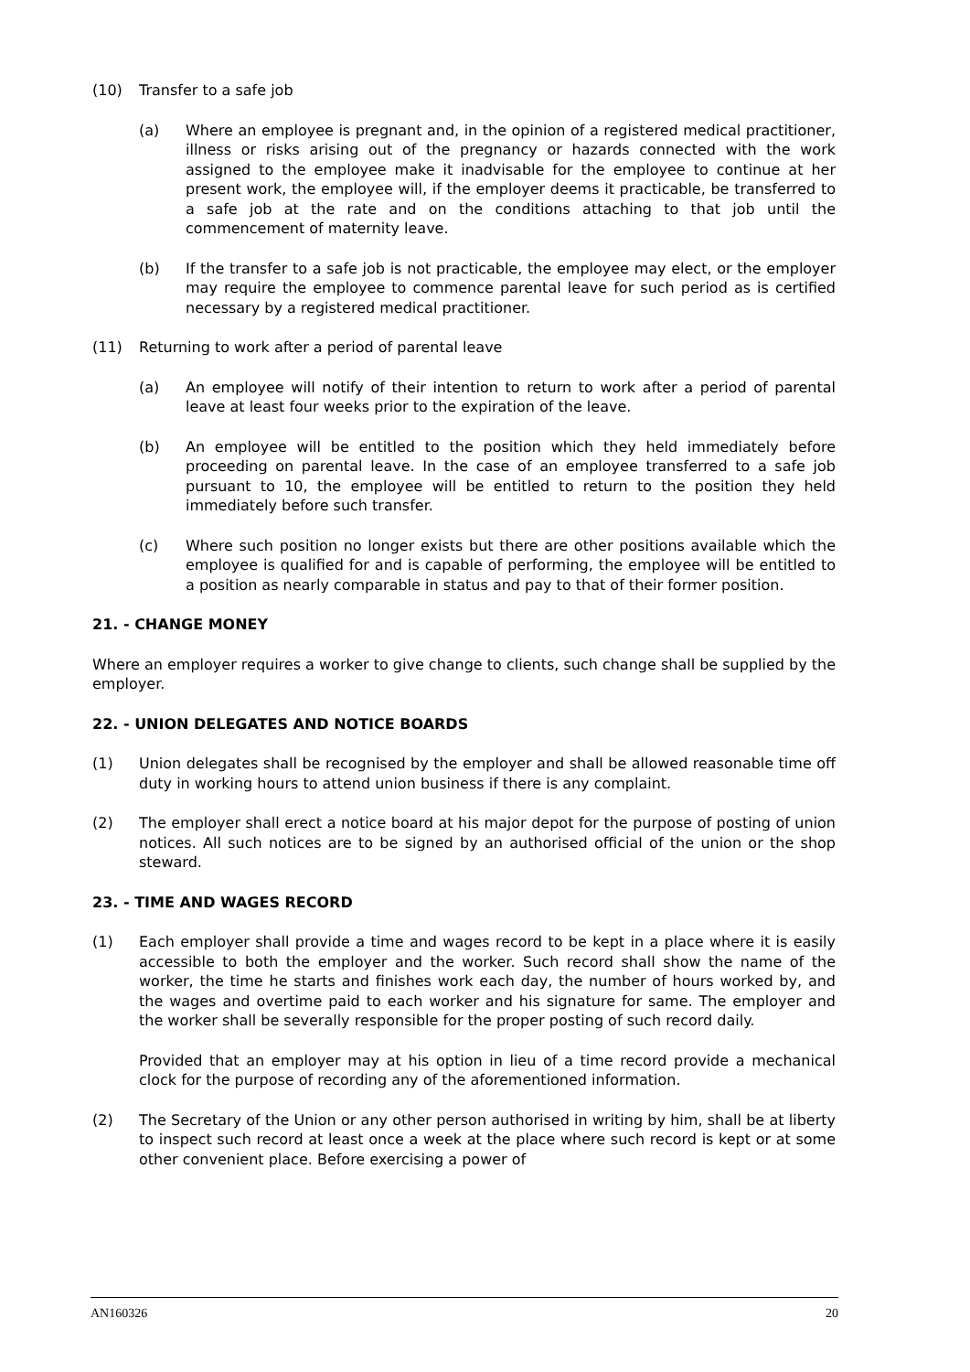(10) Transfer to a safe job
(a) Where an employee is pregnant and, in the opinion of a registered medical practitioner, illness or risks arising out of the pregnancy or hazards connected with the work assigned to the employee make it inadvisable for the employee to continue at her present work, the employee will, if the employer deems it practicable, be transferred to a safe job at the rate and on the conditions attaching to that job until the commencement of maternity leave.
(b) If the transfer to a safe job is not practicable, the employee may elect, or the employer may require the employee to commence parental leave for such period as is certified necessary by a registered medical practitioner.
(11) Returning to work after a period of parental leave
(a) An employee will notify of their intention to return to work after a period of parental leave at least four weeks prior to the expiration of the leave.
(b) An employee will be entitled to the position which they held immediately before proceeding on parental leave. In the case of an employee transferred to a safe job pursuant to 10, the employee will be entitled to return to the position they held immediately before such transfer.
(c) Where such position no longer exists but there are other positions available which the employee is qualified for and is capable of performing, the employee will be entitled to a position as nearly comparable in status and pay to that of their former position.
21. - CHANGE MONEY
Where an employer requires a worker to give change to clients, such change shall be supplied by the employer.
22. - UNION DELEGATES AND NOTICE BOARDS
(1) Union delegates shall be recognised by the employer and shall be allowed reasonable time off duty in working hours to attend union business if there is any complaint.
(2) The employer shall erect a notice board at his major depot for the purpose of posting of union notices. All such notices are to be signed by an authorised official of the union or the shop steward.
23. - TIME AND WAGES RECORD
(1) Each employer shall provide a time and wages record to be kept in a place where it is easily accessible to both the employer and the worker. Such record shall show the name of the worker, the time he starts and finishes work each day, the number of hours worked by, and the wages and overtime paid to each worker and his signature for same. The employer and the worker shall be severally responsible for the proper posting of such record daily.
Provided that an employer may at his option in lieu of a time record provide a mechanical clock for the purpose of recording any of the aforementioned information.
(2) The Secretary of the Union or any other person authorised in writing by him, shall be at liberty to inspect such record at least once a week at the place where such record is kept or at some other convenient place. Before exercising a power of
AN160326 20